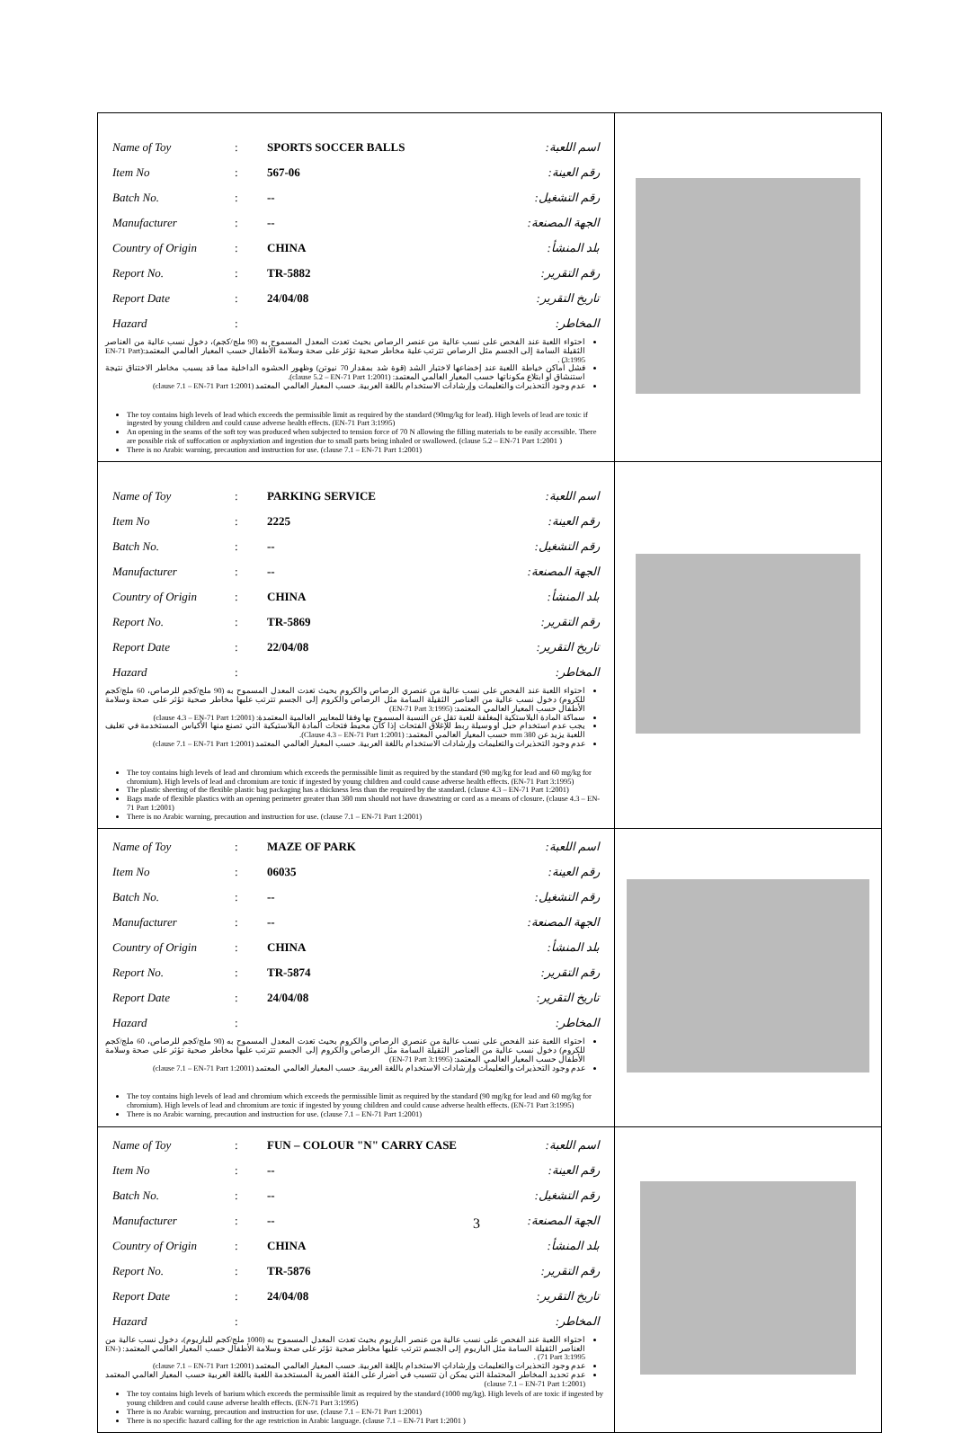| / Name of Toy / : / SPORTS SOCCER BALLS / اسم اللعبة: / / Item No / : / 567-06 / رقم العينة: / / Batch No. / : / -- / رقم التشغيل: / / Manufacturer / : / -- / الجهة المصنعة: / / Country of Origin / : / CHINA / بلد المنشأ: / / Report No. / : / TR-5882 / رقم التقرير: / / Report Date / : / 24/04/08 / تاريخ التقرير: / / Hazard / : / / المخاطر: / احتواء اللعبة عند الفحص على نسب عالية من عنصر الرصاص بحيث تعدت المعدل المسموح به (90 ملج/كجم)، دخول نسب عالية من العناصر الثقيلة السامة إلى الجسم مثل الرصاص تترتب علية مخاطر صحية تؤثر على صحة وسلامة الأطفال حسب المعيار العالمي المعتمد:(EN-71 Part 3:1995) . فشل أماكن خياطة اللعبة عند إخضاعها لاختبار الشد (قوة شد بمقدار 70 نيوتن) وظهور الحشوه الداخلية مما قد يسبب مخاطر الاختناق نتيجة استنشاق أو ابتلاع مكوناتها حسب المعيار العالمي المعتمد: (clause 5.2 – EN-71 Part 1:2001). عدم وجود التحذيرات والتعليمات وإرشادات الاستخدام باللغة العربية. حسب المعيار العالمي المعتمد (clause 7.1 – EN-71 Part 1:2001) The toy contains high levels of lead which exceeds the permissible limit as required by the standard (90mg/kg for lead). High levels of lead are toxic if ingested by young children and could cause adverse health effects. (EN-71 Part 3:1995) An opening in the seams of the soft toy was produced when subjected to tension force of 70 N allowing the filling materials to be easily accessible. There are possible risk of suffocation or asphyxiation and ingestion due to small parts being inhaled or swallowed. (clause 5.2 – EN-71 Part 1:2001 ) There is no Arabic warning, precaution and instruction for use. (clause 7.1 – EN-71 Part 1:2001) | |
| / Name of Toy / : / PARKING SERVICE / اسم اللعبة: / / Item No / : / 2225 / رقم العينة: / / Batch No. / : / -- / رقم التشغيل: / / Manufacturer / : / -- / الجهة المصنعة: / / Country of Origin / : / CHINA / بلد المنشأ: / / Report No. / : / TR-5869 / رقم التقرير: / / Report Date / : / 22/04/08 / تاريخ التقرير: / / Hazard / : / / المخاطر: / احتواء اللعبة عند الفحص على نسب عالية من عنصري الرصاص والكروم بحيث تعدت المعدل المسموح به (90 ملج/كجم للرصاص، 60 ملج/كجم للكروم) دخول نسب عالية من العناصر الثقيلة السامة مثل الرصاص والكروم إلى الجسم تترتب عليها مخاطر صحية تؤثر على صحة وسلامة الأطفال حسب المعيار العالمي المعتمد: (EN-71 Part 3:1995) سماكة المادة البلاستكية المغلفة للعبة تقل عن النسبة المسموح بها وفقا للمعايير العالمية المعتمدة: (clause 4.3 – EN-71 Part 1:2001) يجب عدم استخدام حبل أو وسيلة ربط للإغلاق الفتحات إذا كان محيط فتحات المادة البلاستيكية التي تصنع منها الأكياس المستخدمة في تغليف اللعبة يزيد عن 380 mm حسب المعيار العالمي المعتمد: (Clause 4.3 – EN-71 Part 1:2001). عدم وجود التحذيرات والتعليمات وإرشادات الاستخدام باللغة العربية. حسب المعيار العالمي المعتمد (clause 7.1 – EN-71 Part 1:2001) The toy contains high levels of lead and chromium which exceeds the permissible limit as required by the standard (90 mg/kg for lead and 60 mg/kg for chromium). High levels of lead and chromium are toxic if ingested by young children and could cause adverse health effects. (EN-71 Part 3:1995) The plastic sheeting of the flexible plastic bag packaging has a thickness less than the required by the standard. (clause 4.3 – EN-71 Part 1:2001) Bags made of flexible plastics with an opening perimeter greater than 380 mm should not have drawstring or cord as a means of closure. (clause 4.3 – EN-71 Part 1:2001) There is no Arabic warning, precaution and instruction for use. (clause 7.1 – EN-71 Part 1:2001) | |
| / Name of Toy / : / MAZE OF PARK / اسم اللعبة: / / Item No / : / 06035 / رقم العينة: / / Batch No. / : / -- / رقم التشغيل: / / Manufacturer / : / -- / الجهة المصنعة: / / Country of Origin / : / CHINA / بلد المنشأ: / / Report No. / : / TR-5874 / رقم التقرير: / / Report Date / : / 24/04/08 / تاريخ التقرير: / / Hazard / : / / المخاطر: / احتواء اللعبة عند الفحص على نسب عالية من عنصري الرصاص والكروم بحيث تعدت المعدل المسموح به (90 ملج/كجم للرصاص، 60 ملج/كجم للكروم) دخول نسب عالية من العناصر الثقيلة السامة مثل الرصاص والكروم إلى الجسم تترتب عليها مخاطر صحية تؤثر على صحة وسلامة الأطفال حسب المعيار العالمي المعتمد: (EN-71 Part 3:1995) عدم وجود التحذيرات والتعليمات وإرشادات الاستخدام باللغة العربية. حسب المعيار العالمي المعتمد (clause 7.1 – EN-71 Part 1:2001) The toy contains high levels of lead and chromium which exceeds the permissible limit as required by the standard (90 mg/kg for lead and 60 mg/kg for chromium). High levels of lead and chromium are toxic if ingested by young children and could cause adverse health effects. (EN-71 Part 3:1995) There is no Arabic warning, precaution and instruction for use. (clause 7.1 – EN-71 Part 1:2001) | |
| / Name of Toy / : / FUN – COLOUR "N" CARRY CASE / اسم اللعبة: / / Item No / : / -- / رقم العينة: / / Batch No. / : / -- / رقم التشغيل: / / Manufacturer / : / -- / الجهة المصنعة: / / Country of Origin / : / CHINA / بلد المنشأ: / / Report No. / : / TR-5876 / رقم التقرير: / / Report Date / : / 24/04/08 / تاريخ التقرير: / / Hazard / : / / المخاطر: / احتواء اللعبة عند الفحص على نسب عالية من عنصر الباريوم بحيث تعدت المعدل المسموح به (1000 ملج/كجم للباريوم)، دخول نسب عالية من العناصر الثقيلة السامة مثل الباريوم إلى الجسم تترتب عليها مخاطر صحية تؤثر على صحة وسلامة الأطفال حسب المعيار العالمي المعتمد: (EN-71 Part 3:1995) . عدم وجود التحذيرات والتعليمات وإرشادات الاستخدام باللغة العربية. حسب المعيار العالمي المعتمد (clause 7.1 – EN-71 Part 1:2001) عدم تحديد المخاطر المحتملة التي يمكن أن تتسبب في أضرار على الفئة العمرية المستخدمة اللعبة باللغة العربية حسب المعيار العالمي المعتمد (clause 7.1 – EN-71 Part 1:2001) The toy contains high levels of barium which exceeds the permissible limit as required by the standard (1000 mg/kg). High levels of are toxic if ingested by young children and could cause adverse health effects. (EN-71 Part 3:1995) There is no Arabic warning, precaution and instruction for use. (clause 7.1 – EN-71 Part 1:2001) There is no specific hazard calling for the age restriction in Arabic language. (clause 7.1 – EN-71 Part 1:2001 ) | |
3